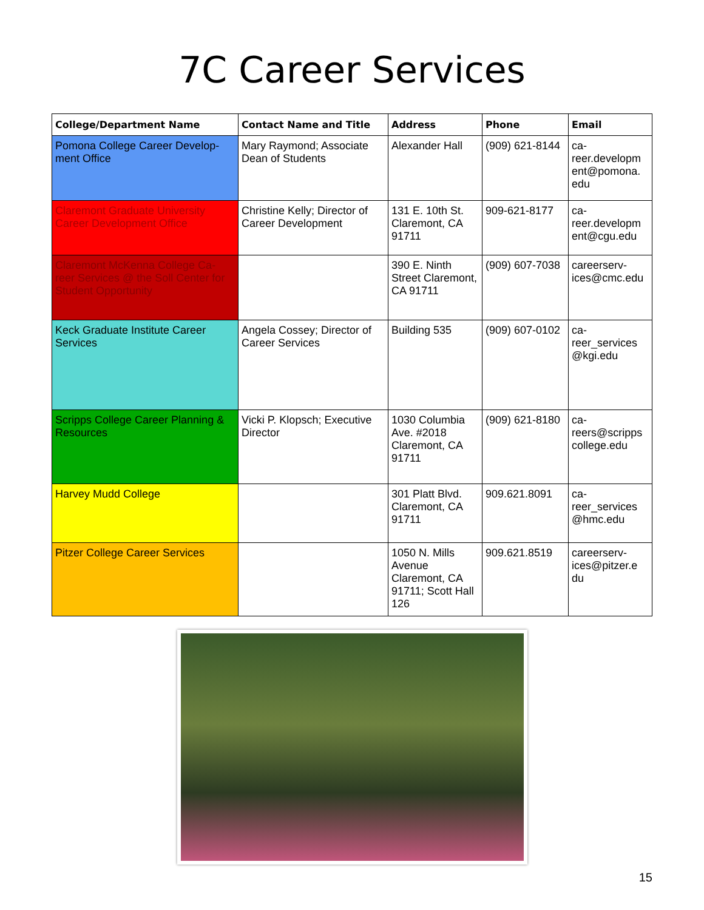7C Career Services
| College/Department Name | Contact Name and Title | Address | Phone | Email |
| --- | --- | --- | --- | --- |
| Pomona College Career Develop-ment Office | Mary Raymond; Associate Dean of Students | Alexander Hall | (909) 621-8144 | ca- reer.developm ent@pomona. edu |
| Claremont Graduate University Career Development Office | Christine Kelly; Director of Career Development | 131 E. 10th St. Claremont, CA 91711 | 909-621-8177 | ca- reer.developm ent@cgu.edu |
| Claremont McKenna College Ca-reer Services @ the Soll Center for Student Opportunity | | 390 E. Ninth Street Claremont, CA 91711 | (909) 607-7038 | careerserv-ices@cmc.edu |
| Keck Graduate Institute Career Services | Angela Cossey; Director of Career Services | Building 535 | (909) 607-0102 | ca- reer_services @kgi.edu |
| Scripps College Career Planning & Resources | Vicki P. Klopsch; Executive Director | 1030 Columbia Ave. #2018 Claremont, CA 91711 | (909) 621-8180 | ca- reers@scripps college.edu |
| Harvey Mudd College | | 301 Platt Blvd. Claremont, CA 91711 | 909.621.8091 | ca- reer_services @hmc.edu |
| Pitzer College Career Services | | 1050 N. Mills Avenue Claremont, CA 91711; Scott Hall 126 | 909.621.8519 | careerserv-ices@pitzer.e du |
15